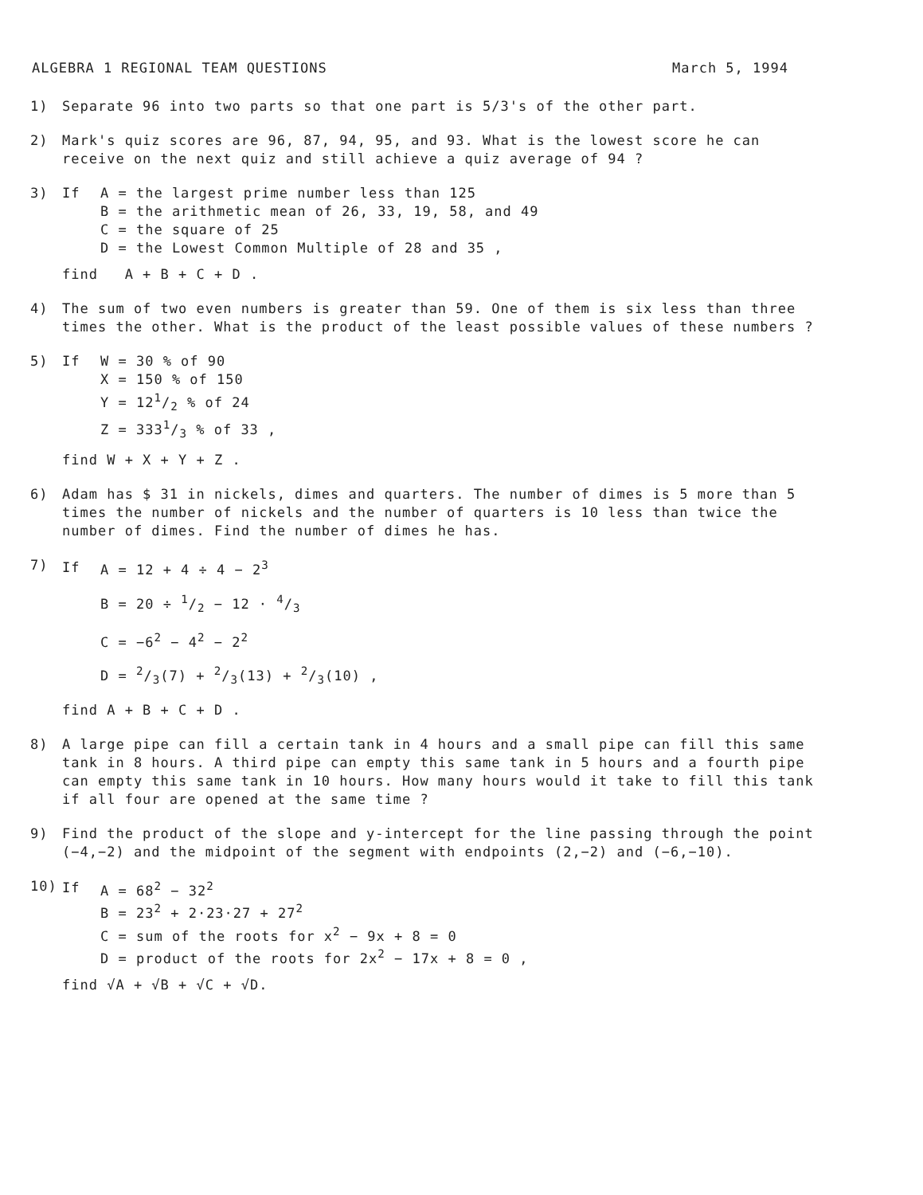ALGEBRA 1 REGIONAL TEAM QUESTIONS March 5, 1994
1) Separate 96 into two parts so that one part is 5/3's of the other part.
2) Mark's quiz scores are 96, 87, 94, 95, and 93. What is the lowest score he can receive on the next quiz and still achieve a quiz average of 94 ?
3)
| If | A = the largest prime number less than 125 |
| | B = the arithmetic mean of 26, 33, 19, 58, and 49 |
| | C = the square of 25 |
| | D = the Lowest Common Multiple of 28 and 35 , |
find A + B + C + D .
4) The sum of two even numbers is greater than 59. One of them is six less than three times the other. What is the product of the least possible values of these numbers ?
5)
| If | W = 30 % of 90 |
| | X = 150 % of 150 |
| | Y = 121/2 % of 24 |
| | Z = 3331/3 % of 33 , |
find W + X + Y + Z .
6) Adam has $ 31 in nickels, dimes and quarters. The number of dimes is 5 more than 5 times the number of nickels and the number of quarters is 10 less than twice the number of dimes. Find the number of dimes he has.
7)
| If | A = 12 + 4 ÷ 4 − 2<sup>3</sup> |
| | B = 20 ÷ 1/2 − 12 · 4/3 |
| | C = −6<sup>2</sup> − 4<sup>2</sup> − 2<sup>2</sup> |
| | D = 2/3(7) + 2/3(13) + 2/3(10) , |
find A + B + C + D .
8) A large pipe can fill a certain tank in 4 hours and a small pipe can fill this same tank in 8 hours. A third pipe can empty this same tank in 5 hours and a fourth pipe can empty this same tank in 10 hours. How many hours would it take to fill this tank if all four are opened at the same time ?
9) Find the product of the slope and y-intercept for the line passing through the point (−4,−2) and the midpoint of the segment with endpoints (2,−2) and (−6,−10).
10)
| If | A = 68<sup>2</sup> − 32<sup>2</sup> |
| | B = 23<sup>2</sup> + 2·23·27 + 27<sup>2</sup> |
| | C = sum of the roots for x<sup>2</sup> − 9x + 8 = 0 |
| | D = product of the roots for 2x<sup>2</sup> − 17x + 8 = 0 , |
find √A + √B + √C + √D.